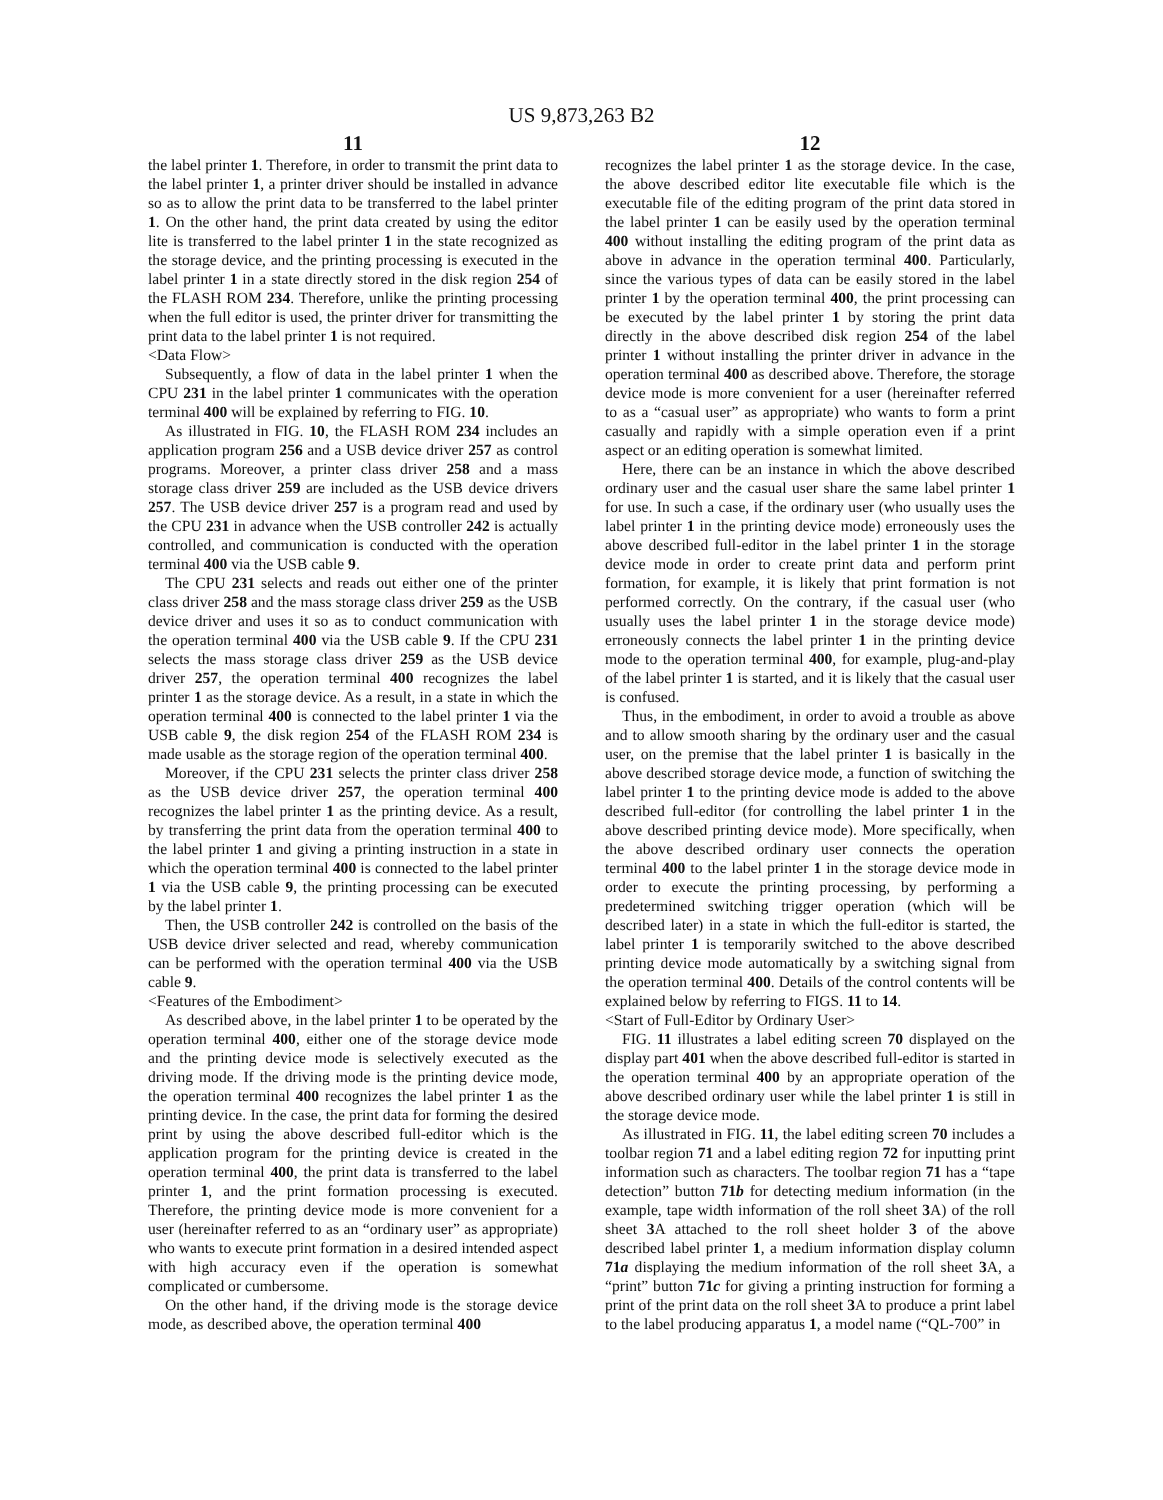US 9,873,263 B2
11
the label printer 1. Therefore, in order to transmit the print data to the label printer 1, a printer driver should be installed in advance so as to allow the print data to be transferred to the label printer 1. On the other hand, the print data created by using the editor lite is transferred to the label printer 1 in the state recognized as the storage device, and the printing processing is executed in the label printer 1 in a state directly stored in the disk region 254 of the FLASH ROM 234. Therefore, unlike the printing processing when the full editor is used, the printer driver for transmitting the print data to the label printer 1 is not required.
<Data Flow>
Subsequently, a flow of data in the label printer 1 when the CPU 231 in the label printer 1 communicates with the operation terminal 400 will be explained by referring to FIG. 10.
As illustrated in FIG. 10, the FLASH ROM 234 includes an application program 256 and a USB device driver 257 as control programs. Moreover, a printer class driver 258 and a mass storage class driver 259 are included as the USB device drivers 257. The USB device driver 257 is a program read and used by the CPU 231 in advance when the USB controller 242 is actually controlled, and communication is conducted with the operation terminal 400 via the USB cable 9.
The CPU 231 selects and reads out either one of the printer class driver 258 and the mass storage class driver 259 as the USB device driver and uses it so as to conduct communication with the operation terminal 400 via the USB cable 9. If the CPU 231 selects the mass storage class driver 259 as the USB device driver 257, the operation terminal 400 recognizes the label printer 1 as the storage device. As a result, in a state in which the operation terminal 400 is connected to the label printer 1 via the USB cable 9, the disk region 254 of the FLASH ROM 234 is made usable as the storage region of the operation terminal 400.
Moreover, if the CPU 231 selects the printer class driver 258 as the USB device driver 257, the operation terminal 400 recognizes the label printer 1 as the printing device. As a result, by transferring the print data from the operation terminal 400 to the label printer 1 and giving a printing instruction in a state in which the operation terminal 400 is connected to the label printer 1 via the USB cable 9, the printing processing can be executed by the label printer 1.
Then, the USB controller 242 is controlled on the basis of the USB device driver selected and read, whereby communication can be performed with the operation terminal 400 via the USB cable 9.
<Features of the Embodiment>
As described above, in the label printer 1 to be operated by the operation terminal 400, either one of the storage device mode and the printing device mode is selectively executed as the driving mode. If the driving mode is the printing device mode, the operation terminal 400 recognizes the label printer 1 as the printing device. In the case, the print data for forming the desired print by using the above described full-editor which is the application program for the printing device is created in the operation terminal 400, the print data is transferred to the label printer 1, and the print formation processing is executed. Therefore, the printing device mode is more convenient for a user (hereinafter referred to as an “ordinary user” as appropriate) who wants to execute print formation in a desired intended aspect with high accuracy even if the operation is somewhat complicated or cumbersome.
On the other hand, if the driving mode is the storage device mode, as described above, the operation terminal 400
12
recognizes the label printer 1 as the storage device. In the case, the above described editor lite executable file which is the executable file of the editing program of the print data stored in the label printer 1 can be easily used by the operation terminal 400 without installing the editing program of the print data as above in advance in the operation terminal 400. Particularly, since the various types of data can be easily stored in the label printer 1 by the operation terminal 400, the print processing can be executed by the label printer 1 by storing the print data directly in the above described disk region 254 of the label printer 1 without installing the printer driver in advance in the operation terminal 400 as described above. Therefore, the storage device mode is more convenient for a user (hereinafter referred to as a “casual user” as appropriate) who wants to form a print casually and rapidly with a simple operation even if a print aspect or an editing operation is somewhat limited.
Here, there can be an instance in which the above described ordinary user and the casual user share the same label printer 1 for use. In such a case, if the ordinary user (who usually uses the label printer 1 in the printing device mode) erroneously uses the above described full-editor in the label printer 1 in the storage device mode in order to create print data and perform print formation, for example, it is likely that print formation is not performed correctly. On the contrary, if the casual user (who usually uses the label printer 1 in the storage device mode) erroneously connects the label printer 1 in the printing device mode to the operation terminal 400, for example, plug-and-play of the label printer 1 is started, and it is likely that the casual user is confused.
Thus, in the embodiment, in order to avoid a trouble as above and to allow smooth sharing by the ordinary user and the casual user, on the premise that the label printer 1 is basically in the above described storage device mode, a function of switching the label printer 1 to the printing device mode is added to the above described full-editor (for controlling the label printer 1 in the above described printing device mode). More specifically, when the above described ordinary user connects the operation terminal 400 to the label printer 1 in the storage device mode in order to execute the printing processing, by performing a predetermined switching trigger operation (which will be described later) in a state in which the full-editor is started, the label printer 1 is temporarily switched to the above described printing device mode automatically by a switching signal from the operation terminal 400. Details of the control contents will be explained below by referring to FIGS. 11 to 14.
<Start of Full-Editor by Ordinary User>
FIG. 11 illustrates a label editing screen 70 displayed on the display part 401 when the above described full-editor is started in the operation terminal 400 by an appropriate operation of the above described ordinary user while the label printer 1 is still in the storage device mode.
As illustrated in FIG. 11, the label editing screen 70 includes a toolbar region 71 and a label editing region 72 for inputting print information such as characters. The toolbar region 71 has a “tape detection” button 71b for detecting medium information (in the example, tape width information of the roll sheet 3 A) of the roll sheet 3 A attached to the roll sheet holder 3 of the above described label printer 1, a medium information display column 71a displaying the medium information of the roll sheet 3 A, a “print” button 71c for giving a printing instruction for forming a print of the print data on the roll sheet 3 A to produce a print label to the label producing apparatus 1, a model name (“QL-700” in